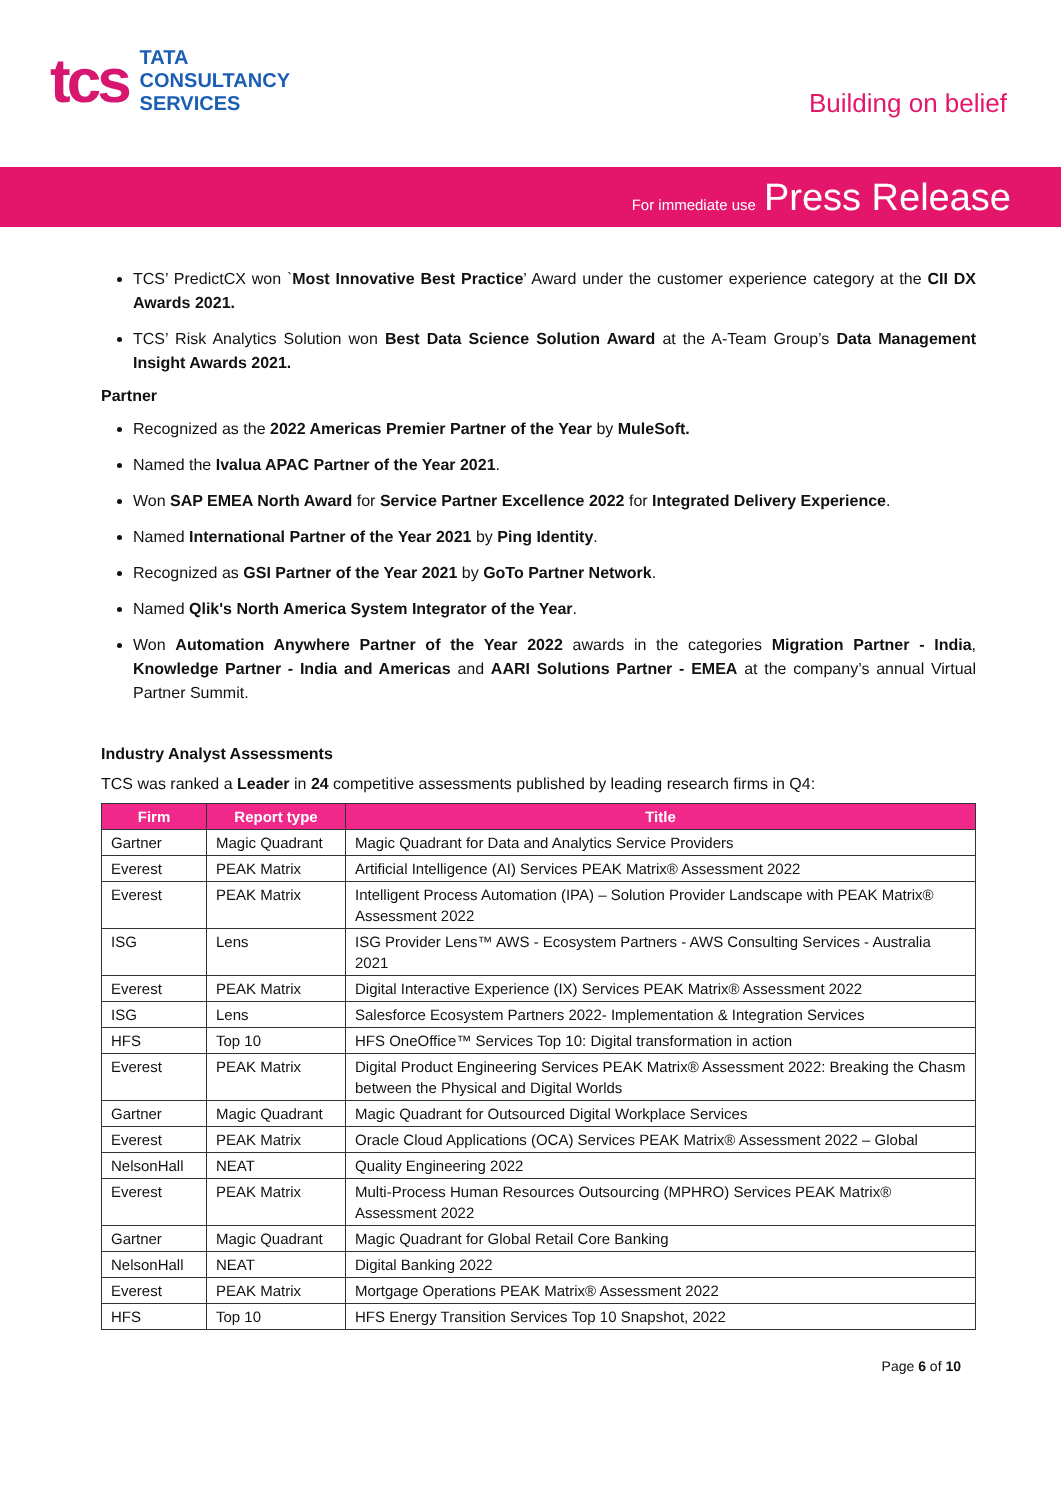tcs
TATA
CONSULTANCY
SERVICES
Building on belief
For immediate use Press Release
TCS’ PredictCX won `Most Innovative Best Practice’ Award under the customer experience category at the CII DX Awards 2021.
TCS’ Risk Analytics Solution won Best Data Science Solution Award at the A-Team Group’s Data Management Insight Awards 2021.
Partner
Recognized as the 2022 Americas Premier Partner of the Year by MuleSoft.
Named the Ivalua APAC Partner of the Year 2021.
Won SAP EMEA North Award for Service Partner Excellence 2022 for Integrated Delivery Experience.
Named International Partner of the Year 2021 by Ping Identity.
Recognized as GSI Partner of the Year 2021 by GoTo Partner Network.
Named Qlik's North America System Integrator of the Year.
Won Automation Anywhere Partner of the Year 2022 awards in the categories Migration Partner - India, Knowledge Partner - India and Americas and AARI Solutions Partner - EMEA at the company’s annual Virtual Partner Summit.
Industry Analyst Assessments
TCS was ranked a Leader in 24 competitive assessments published by leading research firms in Q4:
| Firm | Report type | Title |
| --- | --- | --- |
| Gartner | Magic Quadrant | Magic Quadrant for Data and Analytics Service Providers |
| Everest | PEAK Matrix | Artificial Intelligence (AI) Services PEAK Matrix® Assessment 2022 |
| Everest | PEAK Matrix | Intelligent Process Automation (IPA) – Solution Provider Landscape with PEAK Matrix® Assessment 2022 |
| ISG | Lens | ISG Provider Lens™ AWS - Ecosystem Partners - AWS Consulting Services - Australia 2021 |
| Everest | PEAK Matrix | Digital Interactive Experience (IX) Services PEAK Matrix® Assessment 2022 |
| ISG | Lens | Salesforce Ecosystem Partners 2022- Implementation & Integration Services |
| HFS | Top 10 | HFS OneOffice™ Services Top 10: Digital transformation in action |
| Everest | PEAK Matrix | Digital Product Engineering Services PEAK Matrix® Assessment 2022: Breaking the Chasm between the Physical and Digital Worlds |
| Gartner | Magic Quadrant | Magic Quadrant for Outsourced Digital Workplace Services |
| Everest | PEAK Matrix | Oracle Cloud Applications (OCA) Services PEAK Matrix® Assessment 2022 – Global |
| NelsonHall | NEAT | Quality Engineering 2022 |
| Everest | PEAK Matrix | Multi-Process Human Resources Outsourcing (MPHRO) Services PEAK Matrix® Assessment 2022 |
| Gartner | Magic Quadrant | Magic Quadrant for Global Retail Core Banking |
| NelsonHall | NEAT | Digital Banking 2022 |
| Everest | PEAK Matrix | Mortgage Operations PEAK Matrix® Assessment 2022 |
| HFS | Top 10 | HFS Energy Transition Services Top 10 Snapshot, 2022 |
Page 6 of 10